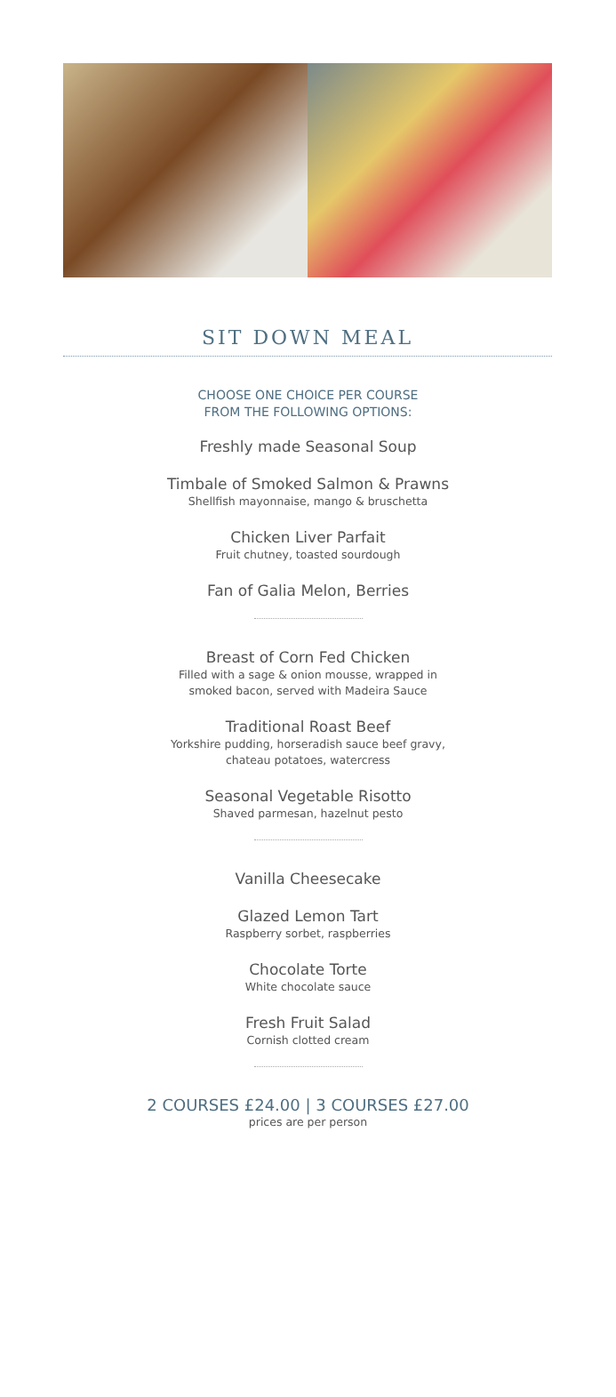SIT DOWN MEAL
CHOOSE ONE CHOICE PER COURSE
FROM THE FOLLOWING OPTIONS:
Freshly made Seasonal Soup
Timbale of Smoked Salmon & Prawns
Shellfish mayonnaise, mango & bruschetta
Chicken Liver Parfait
Fruit chutney, toasted sourdough
Fan of Galia Melon, Berries
Breast of Corn Fed Chicken
Filled with a sage & onion mousse, wrapped in
smoked bacon, served with Madeira Sauce
Traditional Roast Beef
Yorkshire pudding, horseradish sauce beef gravy,
chateau potatoes, watercress
Seasonal Vegetable Risotto
Shaved parmesan, hazelnut pesto
Vanilla Cheesecake
Glazed Lemon Tart
Raspberry sorbet, raspberries
Chocolate Torte
White chocolate sauce
Fresh Fruit Salad
Cornish clotted cream
2 COURSES £24.00 | 3 COURSES £27.00
prices are per person